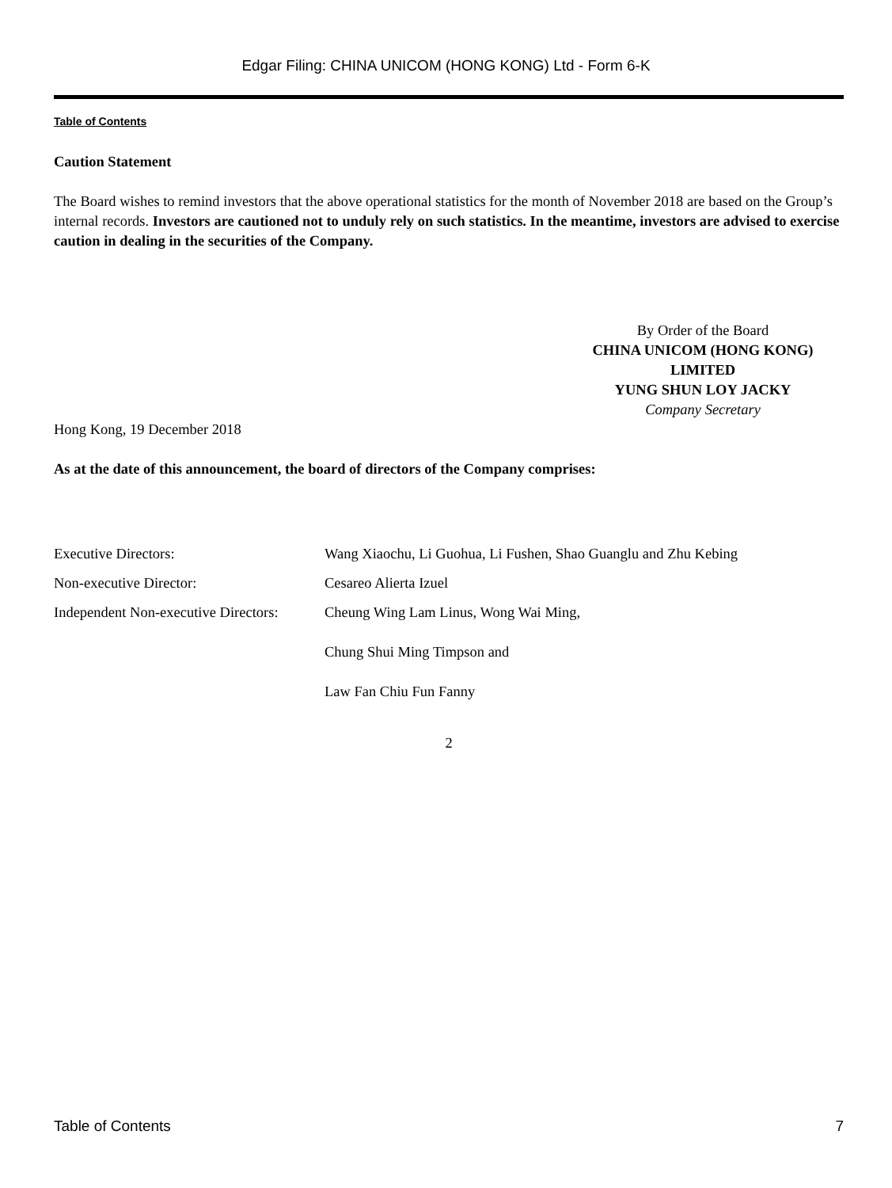Edgar Filing: CHINA UNICOM (HONG KONG) Ltd - Form 6-K
Table of Contents
Caution Statement
The Board wishes to remind investors that the above operational statistics for the month of November 2018 are based on the Group’s internal records. Investors are cautioned not to unduly rely on such statistics. In the meantime, investors are advised to exercise caution in dealing in the securities of the Company.
By Order of the Board
CHINA UNICOM (HONG KONG)
LIMITED
YUNG SHUN LOY JACKY
Company Secretary
Hong Kong, 19 December 2018
As at the date of this announcement, the board of directors of the Company comprises:
| Executive Directors: | Wang Xiaochu, Li Guohua, Li Fushen, Shao Guanglu and Zhu Kebing |
| Non-executive Director: | Cesareo Alierta Izuel |
| Independent Non-executive Directors: | Cheung Wing Lam Linus, Wong Wai Ming, Chung Shui Ming Timpson and Law Fan Chiu Fun Fanny |
2
Table of Contents 7